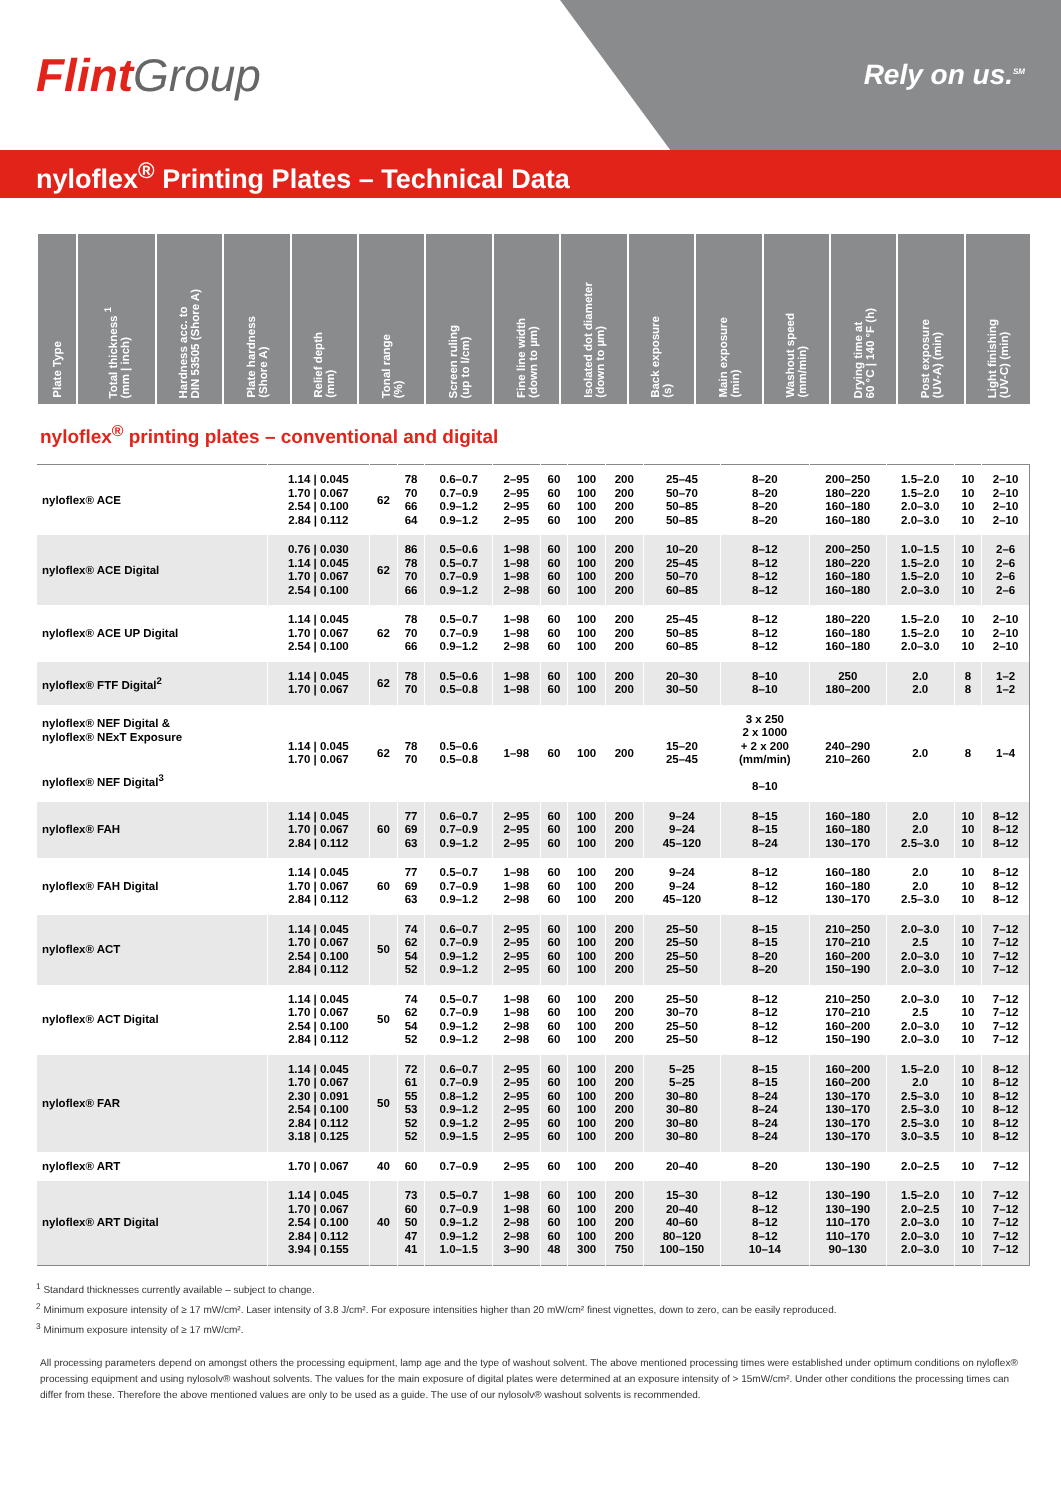FlintGroup
Rely on us.<sup>SM</sup>
nyloflex<sup>®</sup> Printing Plates – Technical Data
| Plate Type | Total thickness <sup>1</sup> (mm / inch) | Hardness acc. to DIN 53505 (Shore A) | Plate hardness (Shore A) | Relief depth (mm) | Tonal range (%) | Screen ruling (up to l/cm) | Fine line width (down to µm) | Isolated dot diameter (down to µm) | Back exposure (s) | Main exposure (min) | Washout speed (mm/min) | Drying time at 60 °C / 140 °F (h) | Post exposure (UV-A) (min) | Light finishing (UV-C) (min) |
| --- | --- | --- | --- | --- | --- | --- | --- | --- | --- | --- | --- | --- | --- | --- |
nyloflex<sup>®</sup> printing plates – conventional and digital
| nyloflex® ACE | 1.14 / 0.045 1.70 / 0.067 2.54 / 0.100 2.84 / 0.112 | 62 | 78 70 66 64 | 0.6–0.7 0.7–0.9 0.9–1.2 0.9–1.2 | 2–95 2–95 2–95 2–95 | 60 60 60 60 | 100 100 100 100 | 200 200 200 200 | 25–45 50–70 50–85 50–85 | 8–20 8–20 8–20 8–20 | 200–250 180–220 160–180 160–180 | 1.5–2.0 1.5–2.0 2.0–3.0 2.0–3.0 | 10 10 10 10 | 2–10 2–10 2–10 2–10 |
| nyloflex® ACE Digital | 0.76 / 0.030 1.14 / 0.045 1.70 / 0.067 2.54 / 0.100 | 62 | 86 78 70 66 | 0.5–0.6 0.5–0.7 0.7–0.9 0.9–1.2 | 1–98 1–98 1–98 2–98 | 60 60 60 60 | 100 100 100 100 | 200 200 200 200 | 10–20 25–45 50–70 60–85 | 8–12 8–12 8–12 8–12 | 200–250 180–220 160–180 160–180 | 1.0–1.5 1.5–2.0 1.5–2.0 2.0–3.0 | 10 10 10 10 | 2–6 2–6 2–6 2–6 |
| nyloflex® ACE UP Digital | 1.14 / 0.045 1.70 / 0.067 2.54 / 0.100 | 62 | 78 70 66 | 0.5–0.7 0.7–0.9 0.9–1.2 | 1–98 1–98 2–98 | 60 60 60 | 100 100 100 | 200 200 200 | 25–45 50–85 60–85 | 8–12 8–12 8–12 | 180–220 160–180 160–180 | 1.5–2.0 1.5–2.0 2.0–3.0 | 10 10 10 | 2–10 2–10 2–10 |
| nyloflex® FTF Digital<sup>2</sup> | 1.14 / 0.045 1.70 / 0.067 | 62 | 78 70 | 0.5–0.6 0.5–0.8 | 1–98 1–98 | 60 60 | 100 100 | 200 200 | 20–30 30–50 | 8–10 8–10 | 250 180–200 | 2.0 2.0 | 8 8 | 1–2 1–2 |
| nyloflex® NEF Digital & nyloflex® NExT Exposure nyloflex® NEF Digital<sup>3</sup> | 1.14 / 0.045 1.70 / 0.067 | 62 | 78 70 | 0.5–0.6 0.5–0.8 | 1–98 | 60 | 100 | 200 | 15–20 25–45 | 3 x 250 2 x 1000 + 2 x 200 (mm/min) 8–10 | 240–290 210–260 | 2.0 | 8 | 1–4 |
| nyloflex® FAH | 1.14 / 0.045 1.70 / 0.067 2.84 / 0.112 | 60 | 77 69 63 | 0.6–0.7 0.7–0.9 0.9–1.2 | 2–95 2–95 2–95 | 60 60 60 | 100 100 100 | 200 200 200 | 9–24 9–24 45–120 | 8–15 8–15 8–24 | 160–180 160–180 130–170 | 2.0 2.0 2.5–3.0 | 10 10 10 | 8–12 8–12 8–12 |
| nyloflex® FAH Digital | 1.14 / 0.045 1.70 / 0.067 2.84 / 0.112 | 60 | 77 69 63 | 0.5–0.7 0.7–0.9 0.9–1.2 | 1–98 1–98 2–98 | 60 60 60 | 100 100 100 | 200 200 200 | 9–24 9–24 45–120 | 8–12 8–12 8–12 | 160–180 160–180 130–170 | 2.0 2.0 2.5–3.0 | 10 10 10 | 8–12 8–12 8–12 |
| nyloflex® ACT | 1.14 / 0.045 1.70 / 0.067 2.54 / 0.100 2.84 / 0.112 | 50 | 74 62 54 52 | 0.6–0.7 0.7–0.9 0.9–1.2 0.9–1.2 | 2–95 2–95 2–95 2–95 | 60 60 60 60 | 100 100 100 100 | 200 200 200 200 | 25–50 25–50 25–50 25–50 | 8–15 8–15 8–20 8–20 | 210–250 170–210 160–200 150–190 | 2.0–3.0 2.5 2.0–3.0 2.0–3.0 | 10 10 10 10 | 7–12 7–12 7–12 7–12 |
| nyloflex® ACT Digital | 1.14 / 0.045 1.70 / 0.067 2.54 / 0.100 2.84 / 0.112 | 50 | 74 62 54 52 | 0.5–0.7 0.7–0.9 0.9–1.2 0.9–1.2 | 1–98 1–98 2–98 2–98 | 60 60 60 60 | 100 100 100 100 | 200 200 200 200 | 25–50 30–70 25–50 25–50 | 8–12 8–12 8–12 8–12 | 210–250 170–210 160–200 150–190 | 2.0–3.0 2.5 2.0–3.0 2.0–3.0 | 10 10 10 10 | 7–12 7–12 7–12 7–12 |
| nyloflex® FAR | 1.14 / 0.045 1.70 / 0.067 2.30 / 0.091 2.54 / 0.100 2.84 / 0.112 3.18 / 0.125 | 50 | 72 61 55 53 52 52 | 0.6–0.7 0.7–0.9 0.8–1.2 0.9–1.2 0.9–1.2 0.9–1.5 | 2–95 2–95 2–95 2–95 2–95 2–95 | 60 60 60 60 60 60 | 100 100 100 100 100 100 | 200 200 200 200 200 200 | 5–25 5–25 30–80 30–80 30–80 30–80 | 8–15 8–15 8–24 8–24 8–24 8–24 | 160–200 160–200 130–170 130–170 130–170 130–170 | 1.5–2.0 2.0 2.5–3.0 2.5–3.0 2.5–3.0 3.0–3.5 | 10 10 10 10 10 10 | 8–12 8–12 8–12 8–12 8–12 8–12 |
| nyloflex® ART | 1.70 / 0.067 | 40 | 60 | 0.7–0.9 | 2–95 | 60 | 100 | 200 | 20–40 | 8–20 | 130–190 | 2.0–2.5 | 10 | 7–12 |
| nyloflex® ART Digital | 1.14 / 0.045 1.70 / 0.067 2.54 / 0.100 2.84 / 0.112 3.94 / 0.155 | 40 | 73 60 50 47 41 | 0.5–0.7 0.7–0.9 0.9–1.2 0.9–1.2 1.0–1.5 | 1–98 1–98 2–98 2–98 3–90 | 60 60 60 60 48 | 100 100 100 100 300 | 200 200 200 200 750 | 15–30 20–40 40–60 80–120 100–150 | 8–12 8–12 8–12 8–12 10–14 | 130–190 130–190 110–170 110–170 90–130 | 1.5–2.0 2.0–2.5 2.0–3.0 2.0–3.0 2.0–3.0 | 10 10 10 10 10 | 7–12 7–12 7–12 7–12 7–12 |
<sup>1</sup> Standard thicknesses currently available – subject to change.
<sup>2</sup> Minimum exposure intensity of ≥ 17 mW/cm². Laser intensity of 3.8 J/cm². For exposure intensities higher than 20 mW/cm² finest vignettes, down to zero, can be easily reproduced.
<sup>3</sup> Minimum exposure intensity of ≥ 17 mW/cm².
All processing parameters depend on amongst others the processing equipment, lamp age and the type of washout solvent. The above mentioned processing times were established under optimum conditions on nyloflex® processing equipment and using nylosolv® washout solvents. The values for the main exposure of digital plates were determined at an exposure intensity of > 15mW/cm². Under other conditions the processing times can differ from these. Therefore the above mentioned values are only to be used as a guide. The use of our nylosolv® washout solvents is recommended.